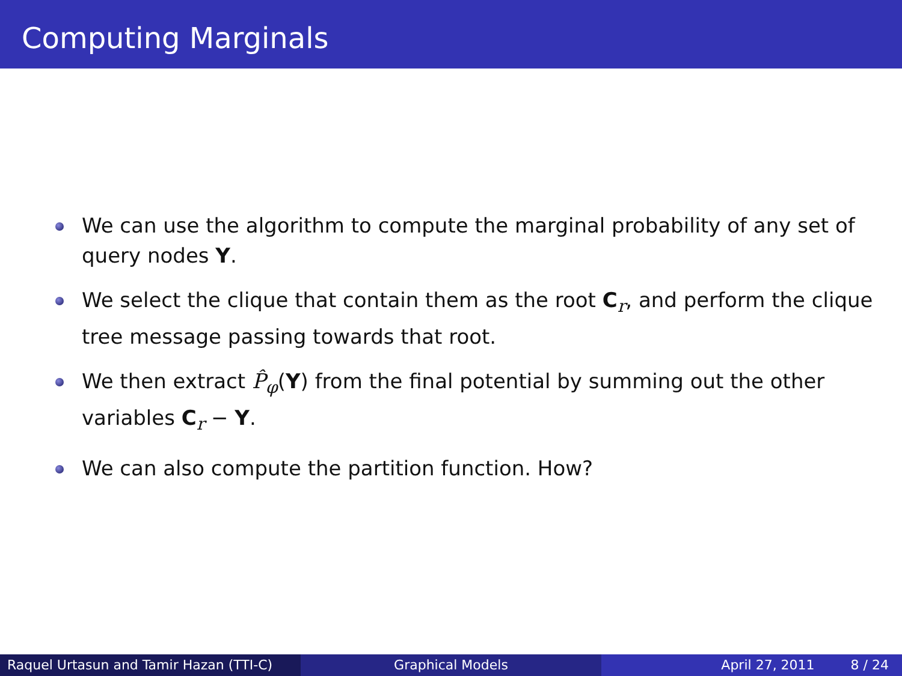Computing Marginals
We can use the algorithm to compute the marginal probability of any set of query nodes Y.
We select the clique that contain them as the root C<sub>r</sub>, and perform the clique tree message passing towards that root.
We then extract P̂<sub>φ</sub>(Y) from the final potential by summing out the other variables C<sub>r</sub> − Y.
We can also compute the partition function. How?
Raquel Urtasun and Tamir Hazan (TTI-C)
Graphical Models April 27, 2011 8 / 24